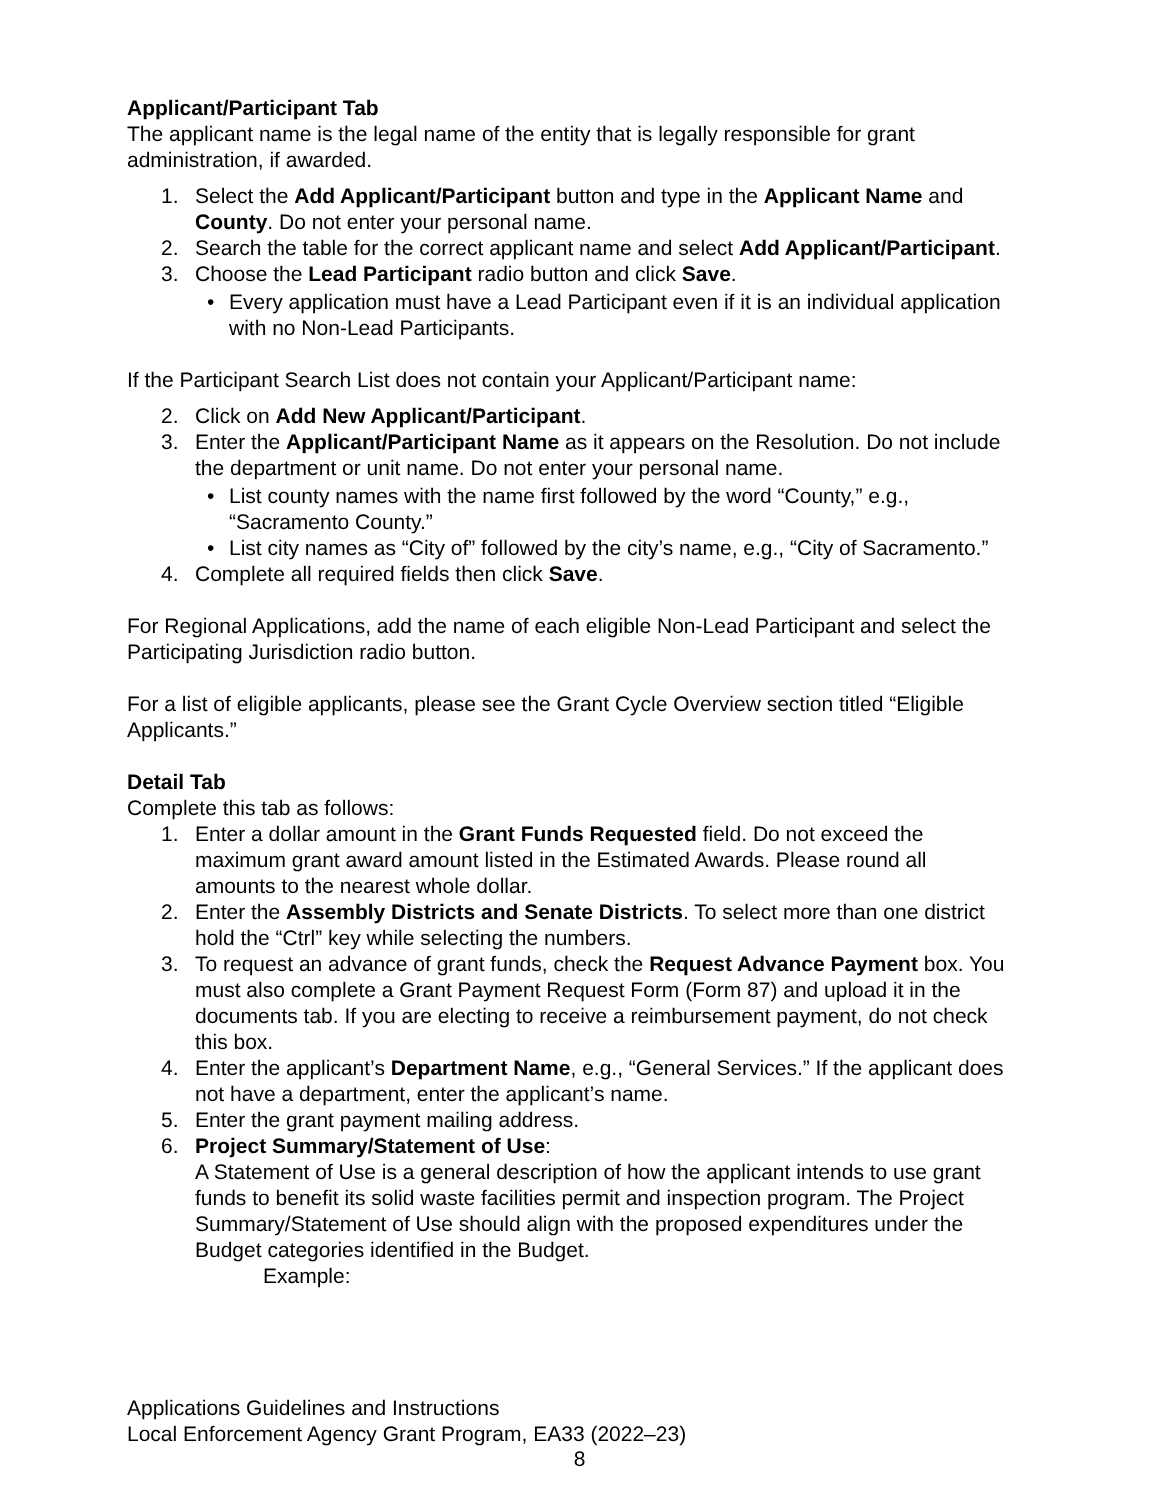Applicant/Participant Tab
The applicant name is the legal name of the entity that is legally responsible for grant administration, if awarded.
1. Select the Add Applicant/Participant button and type in the Applicant Name and County. Do not enter your personal name.
2. Search the table for the correct applicant name and select Add Applicant/Participant.
3. Choose the Lead Participant radio button and click Save.
• Every application must have a Lead Participant even if it is an individual application with no Non-Lead Participants.
If the Participant Search List does not contain your Applicant/Participant name:
2. Click on Add New Applicant/Participant.
3. Enter the Applicant/Participant Name as it appears on the Resolution. Do not include the department or unit name. Do not enter your personal name.
• List county names with the name first followed by the word “County,” e.g., “Sacramento County.”
• List city names as “City of” followed by the city’s name, e.g., “City of Sacramento.”
4. Complete all required fields then click Save.
For Regional Applications, add the name of each eligible Non-Lead Participant and select the Participating Jurisdiction radio button.
For a list of eligible applicants, please see the Grant Cycle Overview section titled “Eligible Applicants.”
Detail Tab
Complete this tab as follows:
1. Enter a dollar amount in the Grant Funds Requested field. Do not exceed the maximum grant award amount listed in the Estimated Awards. Please round all amounts to the nearest whole dollar.
2. Enter the Assembly Districts and Senate Districts. To select more than one district hold the “Ctrl” key while selecting the numbers.
3. To request an advance of grant funds, check the Request Advance Payment box. You must also complete a Grant Payment Request Form (Form 87) and upload it in the documents tab. If you are electing to receive a reimbursement payment, do not check this box.
4. Enter the applicant’s Department Name, e.g., “General Services.” If the applicant does not have a department, enter the applicant’s name.
5. Enter the grant payment mailing address.
6. Project Summary/Statement of Use:
A Statement of Use is a general description of how the applicant intends to use grant funds to benefit its solid waste facilities permit and inspection program. The Project Summary/Statement of Use should align with the proposed expenditures under the Budget categories identified in the Budget.
Example:
Applications Guidelines and Instructions
Local Enforcement Agency Grant Program, EA33 (2022–23)
8